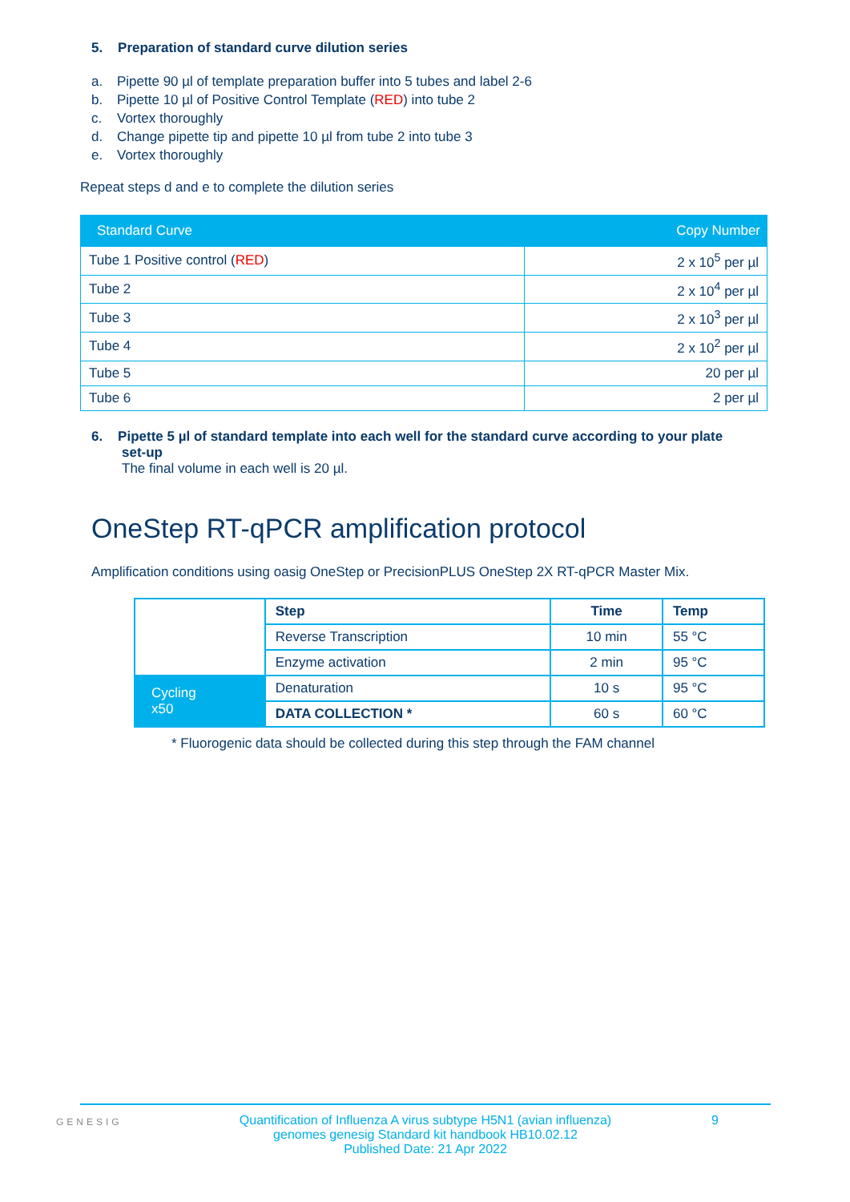5. Preparation of standard curve dilution series
a. Pipette 90 µl of template preparation buffer into 5 tubes and label 2-6
b. Pipette 10 µl of Positive Control Template (RED) into tube 2
c. Vortex thoroughly
d. Change pipette tip and pipette 10 µl from tube 2 into tube 3
e. Vortex thoroughly
Repeat steps d and e to complete the dilution series
| Standard Curve | Copy Number |
| --- | --- |
| Tube 1 Positive control ( RED ) | 2 x 10<sup>5</sup> per µl |
| Tube 2 | 2 x 10<sup>4</sup> per µl |
| Tube 3 | 2 x 10<sup>3</sup> per µl |
| Tube 4 | 2 x 10<sup>2</sup> per µl |
| Tube 5 | 20 per µl |
| Tube 6 | 2 per µl |
6. Pipette 5 µl of standard template into each well for the standard curve according to your plate
set-up
The final volume in each well is 20 µl.
OneStep RT-qPCR amplification protocol
Amplification conditions using oasig OneStep or PrecisionPLUS OneStep 2X RT-qPCR Master Mix.
| | Step | Time | Temp |
| | Reverse Transcription | 10 min | 55 °C |
| | Enzyme activation | 2 min | 95 °C |
| Cycling x50 | Denaturation | 10 s | 95 °C |
| | DATA COLLECTION * | 60 s | 60 °C |
* Fluorogenic data should be collected during this step through the FAM channel
GENESIG 9 Quantification of Influenza A virus subtype H5N1 (avian influenza)
genomes genesig Standard kit handbook HB10.02.12
Published Date: 21 Apr 2022